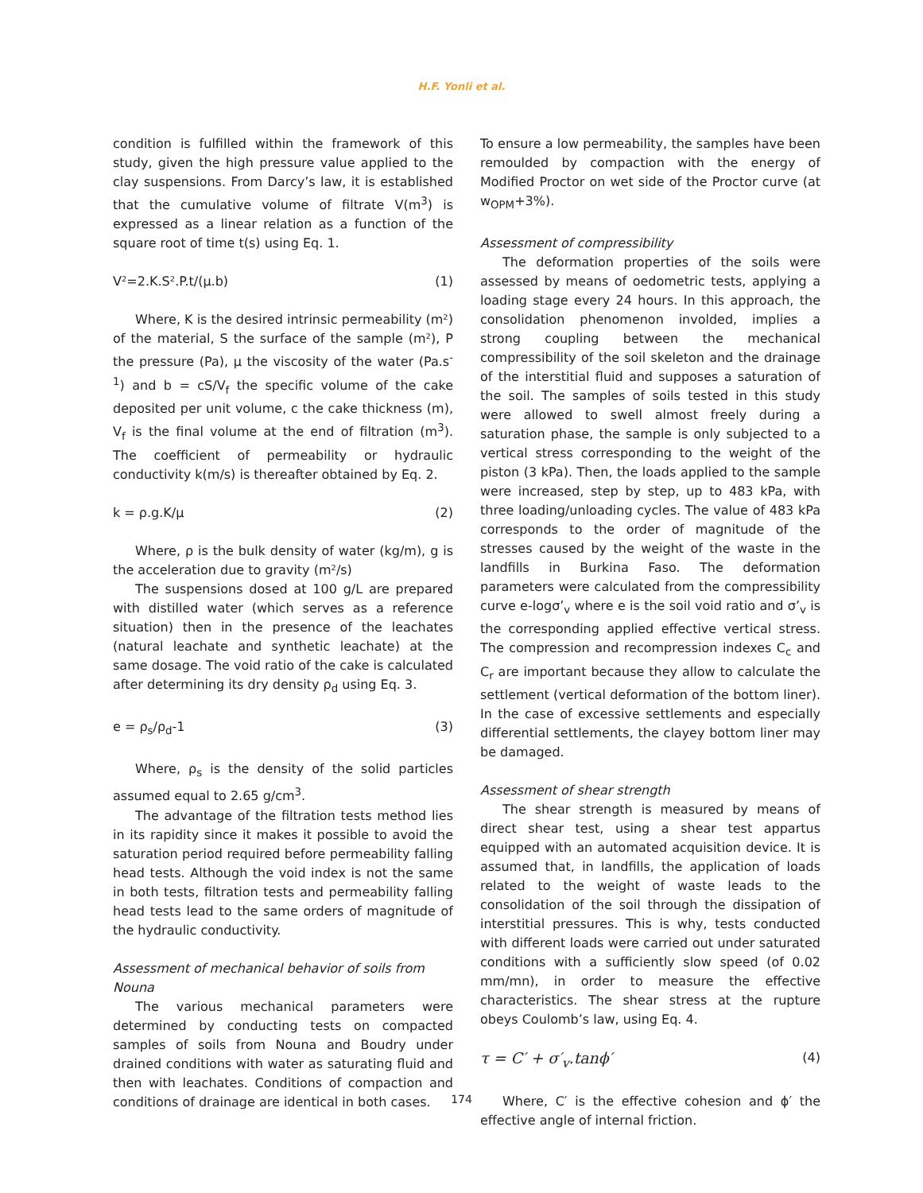H.F. Yonli et al.
condition is fulfilled within the framework of this study, given the high pressure value applied to the clay suspensions. From Darcy’s law, it is established that the cumulative volume of filtrate V(m<sup>3</sup>) is expressed as a linear relation as a function of the square root of time t(s) using Eq. 1.
V²=2.K.S².P.t/(µ.b) (1)
Where, K is the desired intrinsic permeability (m²) of the material, S the surface of the sample (m²), P the pressure (Pa), µ the viscosity of the water (Pa.s<sup>-1</sup>) and b = cS/V<sub>f</sub> the specific volume of the cake deposited per unit volume, c the cake thickness (m), V<sub>f</sub> is the final volume at the end of filtration (m<sup>3</sup>). The coefficient of permeability or hydraulic conductivity k(m/s) is thereafter obtained by Eq. 2.
k = ρ.g.K/µ (2)
Where, ρ is the bulk density of water (kg/m), g is the acceleration due to gravity (m²/s)
The suspensions dosed at 100 g/L are prepared with distilled water (which serves as a reference situation) then in the presence of the leachates (natural leachate and synthetic leachate) at the same dosage. The void ratio of the cake is calculated after determining its dry density ρ<sub>d</sub> using Eq. 3.
e = ρ<sub>s</sub>/ρ<sub>d</sub>-1 (3)
Where, ρ<sub>s</sub> is the density of the solid particles assumed equal to 2.65 g/cm<sup>3</sup>.
The advantage of the filtration tests method lies in its rapidity since it makes it possible to avoid the saturation period required before permeability falling head tests. Although the void index is not the same in both tests, filtration tests and permeability falling head tests lead to the same orders of magnitude of the hydraulic conductivity.
Assessment of mechanical behavior of soils from Nouna
The various mechanical parameters were determined by conducting tests on compacted samples of soils from Nouna and Boudry under drained conditions with water as saturating fluid and then with leachates. Conditions of compaction and conditions of drainage are identical in both cases.
To ensure a low permeability, the samples have been remoulded by compaction with the energy of Modified Proctor on wet side of the Proctor curve (at w<sub>OPM</sub>+3%).
Assessment of compressibility
The deformation properties of the soils were assessed by means of oedometric tests, applying a loading stage every 24 hours. In this approach, the consolidation phenomenon involded, implies a strong coupling between the mechanical compressibility of the soil skeleton and the drainage of the interstitial fluid and supposes a saturation of the soil. The samples of soils tested in this study were allowed to swell almost freely during a saturation phase, the sample is only subjected to a vertical stress corresponding to the weight of the piston (3 kPa). Then, the loads applied to the sample were increased, step by step, up to 483 kPa, with three loading/unloading cycles. The value of 483 kPa corresponds to the order of magnitude of the stresses caused by the weight of the waste in the landfills in Burkina Faso. The deformation parameters were calculated from the compressibility curve e-logσ’<sub>v</sub> where e is the soil void ratio and σ’<sub>v</sub> is the corresponding applied effective vertical stress. The compression and recompression indexes C<sub>c</sub> and C<sub>r</sub> are important because they allow to calculate the settlement (vertical deformation of the bottom liner). In the case of excessive settlements and especially differential settlements, the clayey bottom liner may be damaged.
Assessment of shear strength
The shear strength is measured by means of direct shear test, using a shear test appartus equipped with an automated acquisition device. It is assumed that, in landfills, the application of loads related to the weight of waste leads to the consolidation of the soil through the dissipation of interstitial pressures. This is why, tests conducted with different loads were carried out under saturated conditions with a sufficiently slow speed (of 0.02 mm/mn), in order to measure the effective characteristics. The shear stress at the rupture obeys Coulomb’s law, using Eq. 4.
τ = C′ + σ′<sub>v</sub>.tanϕ′ (4)
Where, C′ is the effective cohesion and ϕ′ the effective angle of internal friction.
174